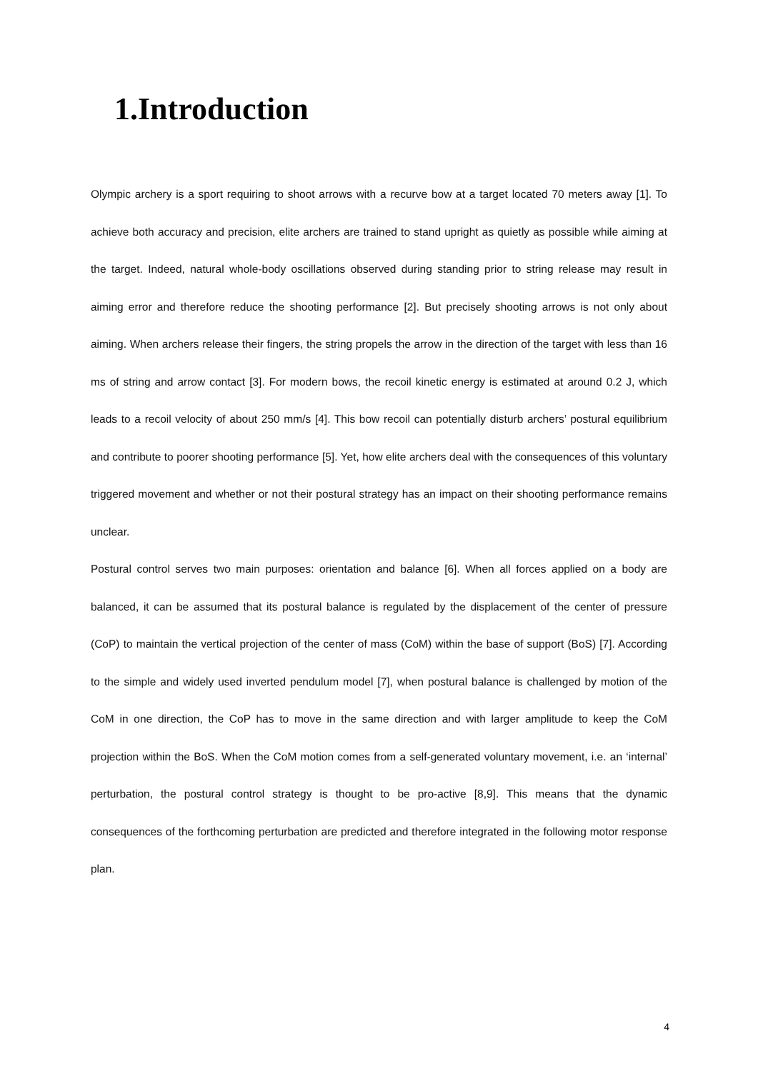1.Introduction
Olympic archery is a sport requiring to shoot arrows with a recurve bow at a target located 70 meters away [1]. To achieve both accuracy and precision, elite archers are trained to stand upright as quietly as possible while aiming at the target. Indeed, natural whole-body oscillations observed during standing prior to string release may result in aiming error and therefore reduce the shooting performance [2]. But precisely shooting arrows is not only about aiming. When archers release their fingers, the string propels the arrow in the direction of the target with less than 16 ms of string and arrow contact [3]. For modern bows, the recoil kinetic energy is estimated at around 0.2 J, which leads to a recoil velocity of about 250 mm/s [4]. This bow recoil can potentially disturb archers’ postural equilibrium and contribute to poorer shooting performance [5]. Yet, how elite archers deal with the consequences of this voluntary triggered movement and whether or not their postural strategy has an impact on their shooting performance remains unclear.
Postural control serves two main purposes: orientation and balance [6]. When all forces applied on a body are balanced, it can be assumed that its postural balance is regulated by the displacement of the center of pressure (CoP) to maintain the vertical projection of the center of mass (CoM) within the base of support (BoS) [7]. According to the simple and widely used inverted pendulum model [7], when postural balance is challenged by motion of the CoM in one direction, the CoP has to move in the same direction and with larger amplitude to keep the CoM projection within the BoS. When the CoM motion comes from a self-generated voluntary movement, i.e. an ‘internal’ perturbation, the postural control strategy is thought to be pro-active [8,9]. This means that the dynamic consequences of the forthcoming perturbation are predicted and therefore integrated in the following motor response plan.
4